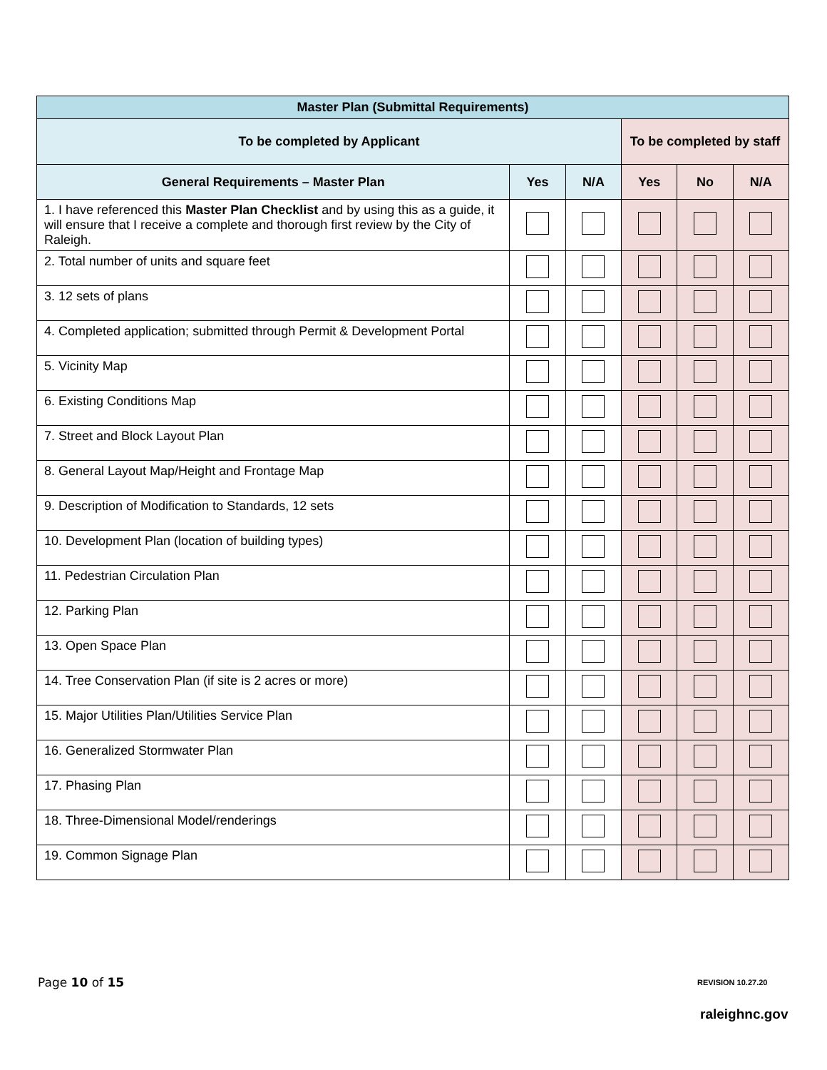| Master Plan (Submittal Requirements) | | | | | |
| --- | --- | --- | --- | --- | --- |
| To be completed by Applicant | | | To be completed by staff | | |
| General Requirements – Master Plan | Yes | N/A | Yes | No | N/A |
| 1. I have referenced this Master Plan Checklist and by using this as a guide, it will ensure that I receive a complete and thorough first review by the City of Raleigh. | | | | | |
| 2. Total number of units and square feet | | | | | |
| 3. 12 sets of plans | | | | | |
| 4. Completed application; submitted through Permit & Development Portal | | | | | |
| 5. Vicinity Map | | | | | |
| 6. Existing Conditions Map | | | | | |
| 7. Street and Block Layout Plan | | | | | |
| 8. General Layout Map/Height and Frontage Map | | | | | |
| 9. Description of Modification to Standards, 12 sets | | | | | |
| 10. Development Plan (location of building types) | | | | | |
| 11. Pedestrian Circulation Plan | | | | | |
| 12. Parking Plan | | | | | |
| 13. Open Space Plan | | | | | |
| 14. Tree Conservation Plan (if site is 2 acres or more) | | | | | |
| 15. Major Utilities Plan/Utilities Service Plan | | | | | |
| 16. Generalized Stormwater Plan | | | | | |
| 17. Phasing Plan | | | | | |
| 18. Three-Dimensional Model/renderings | | | | | |
| 19. Common Signage Plan | | | | | |
Page 10 of 15 REVISION 10.27.20
raleighnc.gov